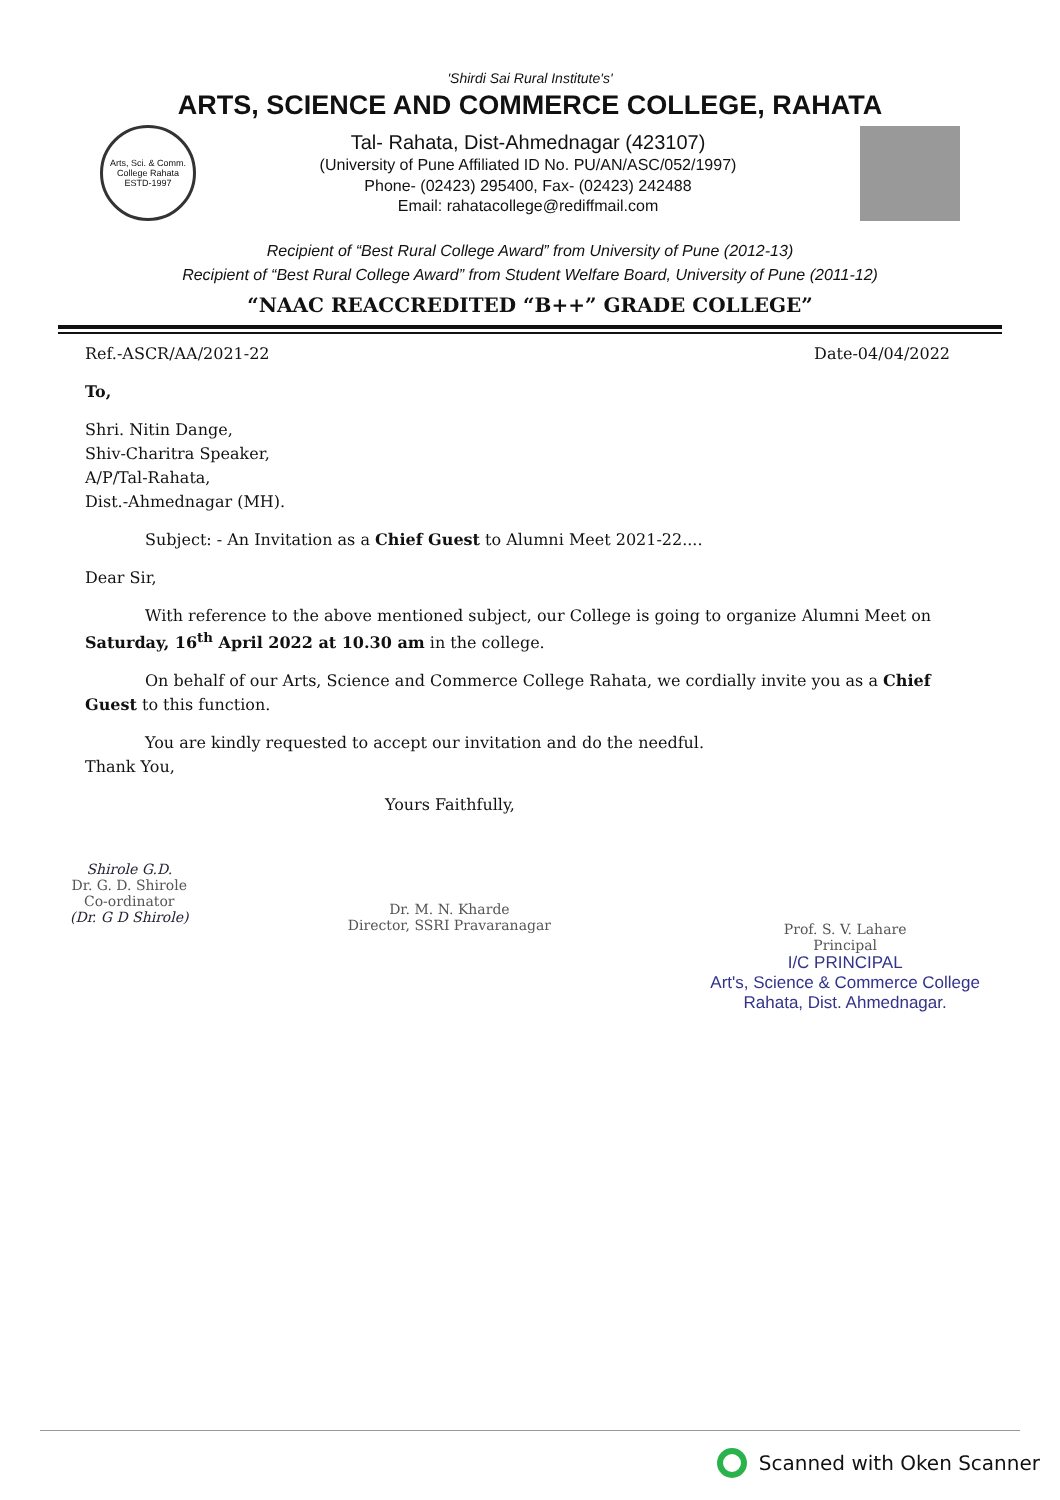'Shirdi Sai Rural Institute's'
ARTS, SCIENCE AND COMMERCE COLLEGE, RAHATA
Arts, Sci. & Comm. College Rahata ESTD-1997
Tal- Rahata, Dist-Ahmednagar (423107)
(University of Pune Affiliated ID No. PU/AN/ASC/052/1997)
Phone- (02423) 295400, Fax- (02423) 242488
Email: rahatacollege@rediffmail.com
Recipient of “Best Rural College Award” from University of Pune (2012-13)
Recipient of “Best Rural College Award” from Student Welfare Board, University of Pune (2011-12)
“NAAC REACCREDITED “B++” GRADE COLLEGE”
Ref.-ASCR/AA/2021-22 Date-04/04/2022
To,
Shri. Nitin Dange,
Shiv-Charitra Speaker,
A/P/Tal-Rahata,
Dist.-Ahmednagar (MH).
Subject: - An Invitation as a Chief Guest to Alumni Meet 2021-22....
Dear Sir,
With reference to the above mentioned subject, our College is going to organize Alumni Meet on Saturday, 16<sup>th</sup> April 2022 at 10.30 am in the college.
On behalf of our Arts, Science and Commerce College Rahata, we cordially invite you as a Chief Guest to this function.
You are kindly requested to accept our invitation and do the needful.
Thank You,
Yours Faithfully,
Shirole G.D.
Dr. G. D. Shirole
Co-ordinator
(Dr. G D Shirole)
Dr. M. N. Kharde
Director, SSRI Pravaranagar
Prof. S. V. Lahare
Principal
I/C PRINCIPAL
Art's, Science & Commerce College
Rahata, Dist. Ahmednagar.
Scanned with Oken Scanner